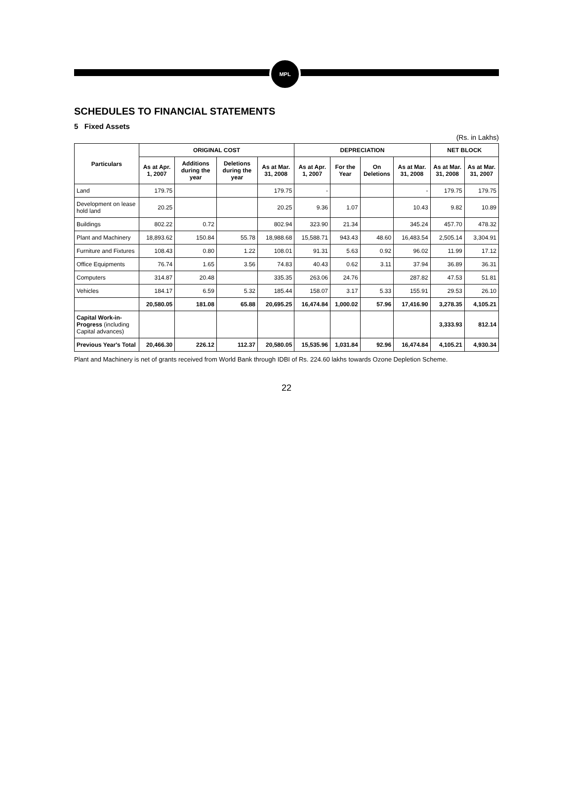MPL
SCHEDULES TO FINANCIAL STATEMENTS
5 Fixed Assets
(Rs. in Lakhs)
| Particulars | ORIGINAL COST | | | | DEPRECIATION | | | | NET BLOCK | |
| --- | --- | --- | --- | --- | --- | --- | --- | --- | --- | --- |
| | As at Apr. 1, 2007 | Additions during the year | Deletions during the year | As at Mar. 31, 2008 | As at Apr. 1, 2007 | For the Year | On Deletions | As at Mar. 31, 2008 | As at Mar. 31, 2008 | As at Mar. 31, 2007 |
| Land | 179.75 | | | 179.75 | - | | | - | 179.75 | 179.75 |
| Development on lease hold land | 20.25 | | | 20.25 | 9.36 | 1.07 | | 10.43 | 9.82 | 10.89 |
| Buildings | 802.22 | 0.72 | | 802.94 | 323.90 | 21.34 | | 345.24 | 457.70 | 478.32 |
| Plant and Machinery | 18,893.62 | 150.84 | 55.78 | 18,988.68 | 15,588.71 | 943.43 | 48.60 | 16,483.54 | 2,505.14 | 3,304.91 |
| Furniture and Fixtures | 108.43 | 0.80 | 1.22 | 108.01 | 91.31 | 5.63 | 0.92 | 96.02 | 11.99 | 17.12 |
| Office Equipments | 76.74 | 1.65 | 3.56 | 74.83 | 40.43 | 0.62 | 3.11 | 37.94 | 36.89 | 36.31 |
| Computers | 314.87 | 20.48 | | 335.35 | 263.06 | 24.76 | | 287.82 | 47.53 | 51.81 |
| Vehicles | 184.17 | 6.59 | 5.32 | 185.44 | 158.07 | 3.17 | 5.33 | 155.91 | 29.53 | 26.10 |
| | 20,580.05 | 181.08 | 65.88 | 20,695.25 | 16,474.84 | 1,000.02 | 57.96 | 17,416.90 | 3,278.35 | 4,105.21 |
| Capital Work-in-Progress (including Capital advances) | | | | | | | | | 3,333.93 | 812.14 |
| Previous Year's Total | 20,466.30 | 226.12 | 112.37 | 20,580.05 | 15,535.96 | 1,031.84 | 92.96 | 16,474.84 | 4,105.21 | 4,930.34 |
Plant and Machinery is net of grants received from World Bank through IDBI of Rs. 224.60 lakhs towards Ozone Depletion Scheme.
22